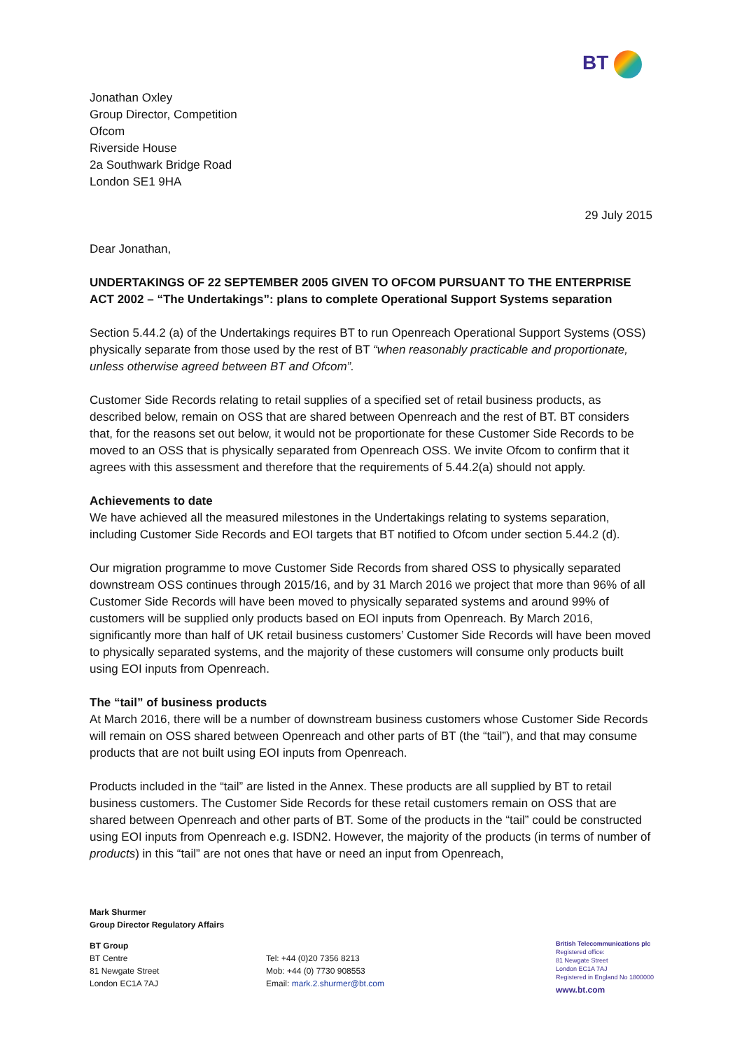BT
Jonathan Oxley
Group Director, Competition
Ofcom
Riverside House
2a Southwark Bridge Road
London SE1 9HA
29 July 2015
Dear Jonathan,
UNDERTAKINGS OF 22 SEPTEMBER 2005 GIVEN TO OFCOM PURSUANT TO THE ENTERPRISE ACT 2002 – “The Undertakings”: plans to complete Operational Support Systems separation
Section 5.44.2 (a) of the Undertakings requires BT to run Openreach Operational Support Systems (OSS) physically separate from those used by the rest of BT “when reasonably practicable and proportionate, unless otherwise agreed between BT and Ofcom”.
Customer Side Records relating to retail supplies of a specified set of retail business products, as described below, remain on OSS that are shared between Openreach and the rest of BT. BT considers that, for the reasons set out below, it would not be proportionate for these Customer Side Records to be moved to an OSS that is physically separated from Openreach OSS. We invite Ofcom to confirm that it agrees with this assessment and therefore that the requirements of 5.44.2(a) should not apply.
Achievements to date
We have achieved all the measured milestones in the Undertakings relating to systems separation, including Customer Side Records and EOI targets that BT notified to Ofcom under section 5.44.2 (d).
Our migration programme to move Customer Side Records from shared OSS to physically separated downstream OSS continues through 2015/16, and by 31 March 2016 we project that more than 96% of all Customer Side Records will have been moved to physically separated systems and around 99% of customers will be supplied only products based on EOI inputs from Openreach. By March 2016, significantly more than half of UK retail business customers’ Customer Side Records will have been moved to physically separated systems, and the majority of these customers will consume only products built using EOI inputs from Openreach.
The “tail” of business products
At March 2016, there will be a number of downstream business customers whose Customer Side Records will remain on OSS shared between Openreach and other parts of BT (the “tail”), and that may consume products that are not built using EOI inputs from Openreach.
Products included in the “tail” are listed in the Annex. These products are all supplied by BT to retail business customers. The Customer Side Records for these retail customers remain on OSS that are shared between Openreach and other parts of BT. Some of the products in the “tail” could be constructed using EOI inputs from Openreach e.g. ISDN2. However, the majority of the products (in terms of number of products) in this “tail” are not ones that have or need an input from Openreach,
Mark Shurmer
Group Director Regulatory Affairs
BT Group
BT Centre
81 Newgate Street
London EC1A 7AJ
Tel: +44 (0)20 7356 8213
Mob: +44 (0) 7730 908553
Email: mark.2.shurmer@bt.com
British Telecommunications plc
Registered office:
81 Newgate Street
London EC1A 7AJ
Registered in England No 1800000
www.bt.com